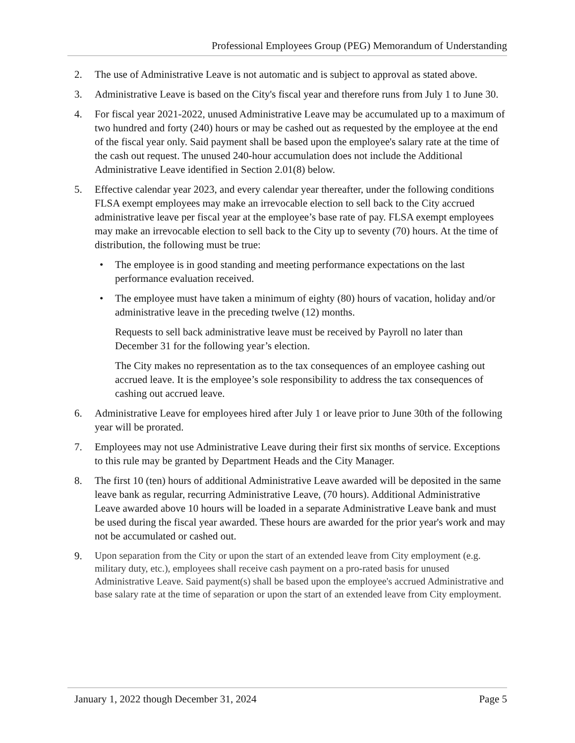Professional Employees Group (PEG) Memorandum of Understanding
2. The use of Administrative Leave is not automatic and is subject to approval as stated above.
3. Administrative Leave is based on the City's fiscal year and therefore runs from July 1 to June 30.
4. For fiscal year 2021-2022, unused Administrative Leave may be accumulated up to a maximum of two hundred and forty (240) hours or may be cashed out as requested by the employee at the end of the fiscal year only. Said payment shall be based upon the employee's salary rate at the time of the cash out request. The unused 240-hour accumulation does not include the Additional Administrative Leave identified in Section 2.01(8) below.
5. Effective calendar year 2023, and every calendar year thereafter, under the following conditions FLSA exempt employees may make an irrevocable election to sell back to the City accrued administrative leave per fiscal year at the employee’s base rate of pay. FLSA exempt employees may make an irrevocable election to sell back to the City up to seventy (70) hours. At the time of distribution, the following must be true:
• The employee is in good standing and meeting performance expectations on the last performance evaluation received.
• The employee must have taken a minimum of eighty (80) hours of vacation, holiday and/or administrative leave in the preceding twelve (12) months.
Requests to sell back administrative leave must be received by Payroll no later than December 31 for the following year’s election.
The City makes no representation as to the tax consequences of an employee cashing out accrued leave. It is the employee’s sole responsibility to address the tax consequences of cashing out accrued leave.
6. Administrative Leave for employees hired after July 1 or leave prior to June 30th of the following year will be prorated.
7. Employees may not use Administrative Leave during their first six months of service. Exceptions to this rule may be granted by Department Heads and the City Manager.
8. The first 10 (ten) hours of additional Administrative Leave awarded will be deposited in the same leave bank as regular, recurring Administrative Leave, (70 hours). Additional Administrative Leave awarded above 10 hours will be loaded in a separate Administrative Leave bank and must be used during the fiscal year awarded. These hours are awarded for the prior year's work and may not be accumulated or cashed out.
9. Upon separation from the City or upon the start of an extended leave from City employment (e.g. military duty, etc.), employees shall receive cash payment on a pro-rated basis for unused Administrative Leave. Said payment(s) shall be based upon the employee's accrued Administrative and base salary rate at the time of separation or upon the start of an extended leave from City employment.
January 1, 2022 though December 31, 2024 Page 5